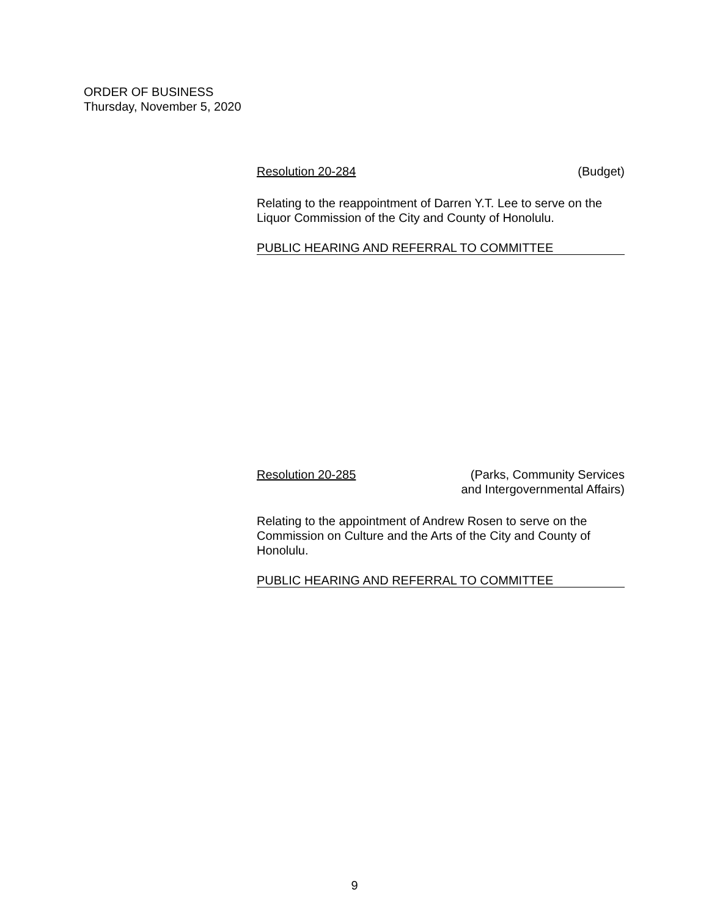ORDER OF BUSINESS
Thursday, November 5, 2020
Resolution 20-284 (Budget)
Relating to the reappointment of Darren Y.T. Lee to serve on the Liquor Commission of the City and County of Honolulu.
PUBLIC HEARING AND REFERRAL TO COMMITTEE
Resolution 20-285 (Parks, Community Services
and Intergovernmental Affairs)
Relating to the appointment of Andrew Rosen to serve on the Commission on Culture and the Arts of the City and County of Honolulu.
PUBLIC HEARING AND REFERRAL TO COMMITTEE
9